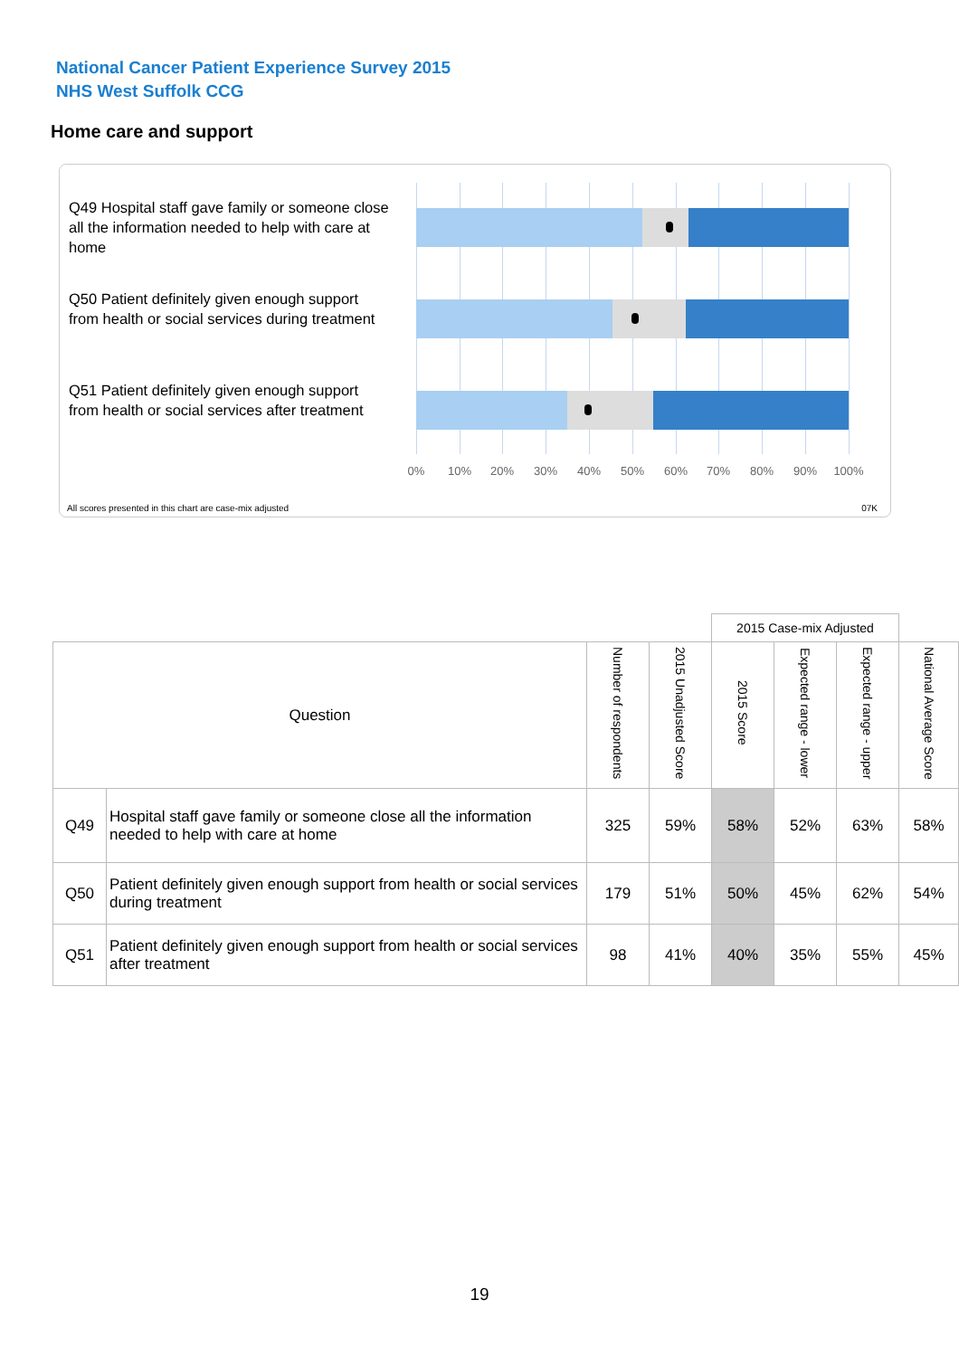National Cancer Patient Experience Survey 2015
NHS West Suffolk CCG
Home care and support
Q49 Hospital staff gave family or someone close all the information needed to help with care at home
Q50 Patient definitely given enough support from health or social services during treatment
Q51 Patient definitely given enough support from health or social services after treatment
0% 10% 20% 30% 40% 50% 60% 70% 80% 90% 100%
All scores presented in this chart are case-mix adjusted
07K
| | | | | 2015 Case-mix Adjusted | | | |
| --- | --- | --- | --- | --- | --- | --- | --- |
| Question | | Number of respondents | 2015 Unadjusted Score | 2015 Score | Expected range - lower | Expected range - upper | National Average Score |
| Q49 | Hospital staff gave family or someone close all the information needed to help with care at home | 325 | 59% | 58% | 52% | 63% | 58% |
| Q50 | Patient definitely given enough support from health or social services during treatment | 179 | 51% | 50% | 45% | 62% | 54% |
| Q51 | Patient definitely given enough support from health or social services after treatment | 98 | 41% | 40% | 35% | 55% | 45% |
19